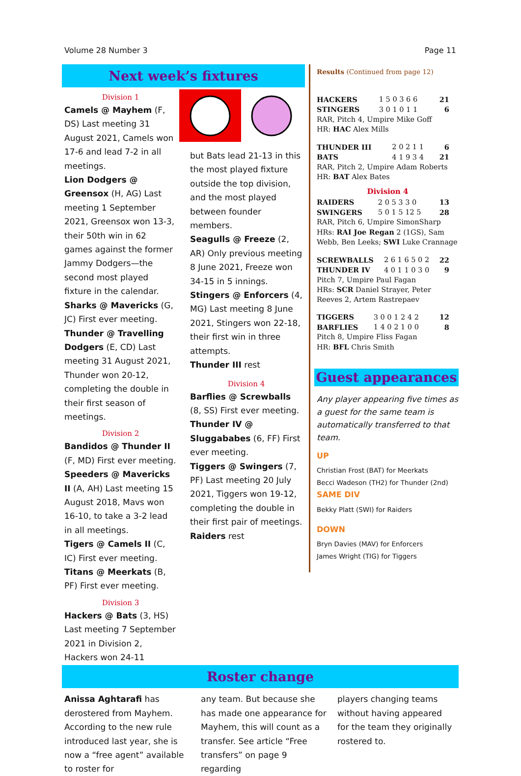Volume 28 Number 3 Page 11
Next week’s fixtures
Division 1
Camels @ Mayhem (F, DS) Last meeting 31 August 2021, Camels won 17-6 and lead 7-2 in all meetings.
Lion Dodgers @ Greensox (H, AG) Last meeting 1 September 2021, Greensox won 13-3, their 50th win in 62 games against the former Jammy Dodgers—the second most played fixture in the calendar.
Sharks @ Mavericks (G, JC) First ever meeting.
Thunder @ Travelling Dodgers (E, CD) Last meeting 31 August 2021, Thunder won 20-12, completing the double in their first season of meetings.
Division 2
Bandidos @ Thunder II (F, MD) First ever meeting.
Speeders @ Mavericks II (A, AH) Last meeting 15 August 2018, Mavs won 16-10, to take a 3-2 lead in all meetings.
Tigers @ Camels II (C, IC) First ever meeting.
Titans @ Meerkats (B, PF) First ever meeting.
Division 3
Hackers @ Bats (3, HS) Last meeting 7 September 2021 in Division 2, Hackers won 24-11
but Bats lead 21-13 in this the most played fixture outside the top division, and the most played between founder members.
Seagulls @ Freeze (2, AR) Only previous meeting 8 June 2021, Freeze won 34-15 in 5 innings.
Stingers @ Enforcers (4, MG) Last meeting 8 June 2021, Stingers won 22-18, their first win in three attempts.
Thunder III rest
Division 4
Barflies @ Screwballs (8, SS) First ever meeting.
Thunder IV @ Sluggababes (6, FF) First ever meeting.
Tiggers @ Swingers (7, PF) Last meeting 20 July 2021, Tiggers won 19-12, completing the double in their first pair of meetings.
Raiders rest
Results (Continued from page 12)
| HACKERS | 1 5 0 3 6 6 | 21 |
| STINGERS | 3 0 1 0 1 1 | 6 |
RAR, Pitch 4, Umpire Mike Goff
HR: HAC Alex Mills
| THUNDER III | 2 0 2 1 1 | 6 |
| BATS | 4 1 9 3 4 | 21 |
RAR, Pitch 2, Umpire Adam Roberts
HR: BAT Alex Bates
Division 4
| RAIDERS | 2 0 5 3 3 0 | 13 |
| SWINGERS | 5 0 1 5 12 5 | 28 |
RAR, Pitch 6, Umpire SimonSharp
HRs: RAI Joe Regan 2 (1GS), Sam Webb, Ben Leeks; SWI Luke Crannage
| SCREWBALLS | 2 6 1 6 5 0 2 | 22 |
| THUNDER IV | 4 0 1 1 0 3 0 | 9 |
Pitch 7, Umpire Paul Fagan
HRs: SCR Daniel Strayer, Peter Reeves 2, Artem Rastrepaev
| TIGGERS | 3 0 0 1 2 4 2 | 12 |
| BARFLIES | 1 4 0 2 1 0 0 | 8 |
Pitch 8, Umpire Fliss Fagan
HR: BFL Chris Smith
Guest appearances
Any player appearing five times as a guest for the same team is automatically transferred to that team.
UP
Christian Frost (BAT) for Meerkats
Becci Wadeson (TH2) for Thunder (2nd)
SAME DIV
Bekky Platt (SWI) for Raiders
DOWN
Bryn Davies (MAV) for Enforcers
James Wright (TIG) for Tiggers
Roster change
Anissa Aghtarafi has derostered from Mayhem. According to the new rule introduced last year, she is now a “free agent” available to roster for
any team. But because she has made one appearance for Mayhem, this will count as a transfer. See article “Free transfers” on page 9 regarding
players changing teams without having appeared for the team they originally rostered to.